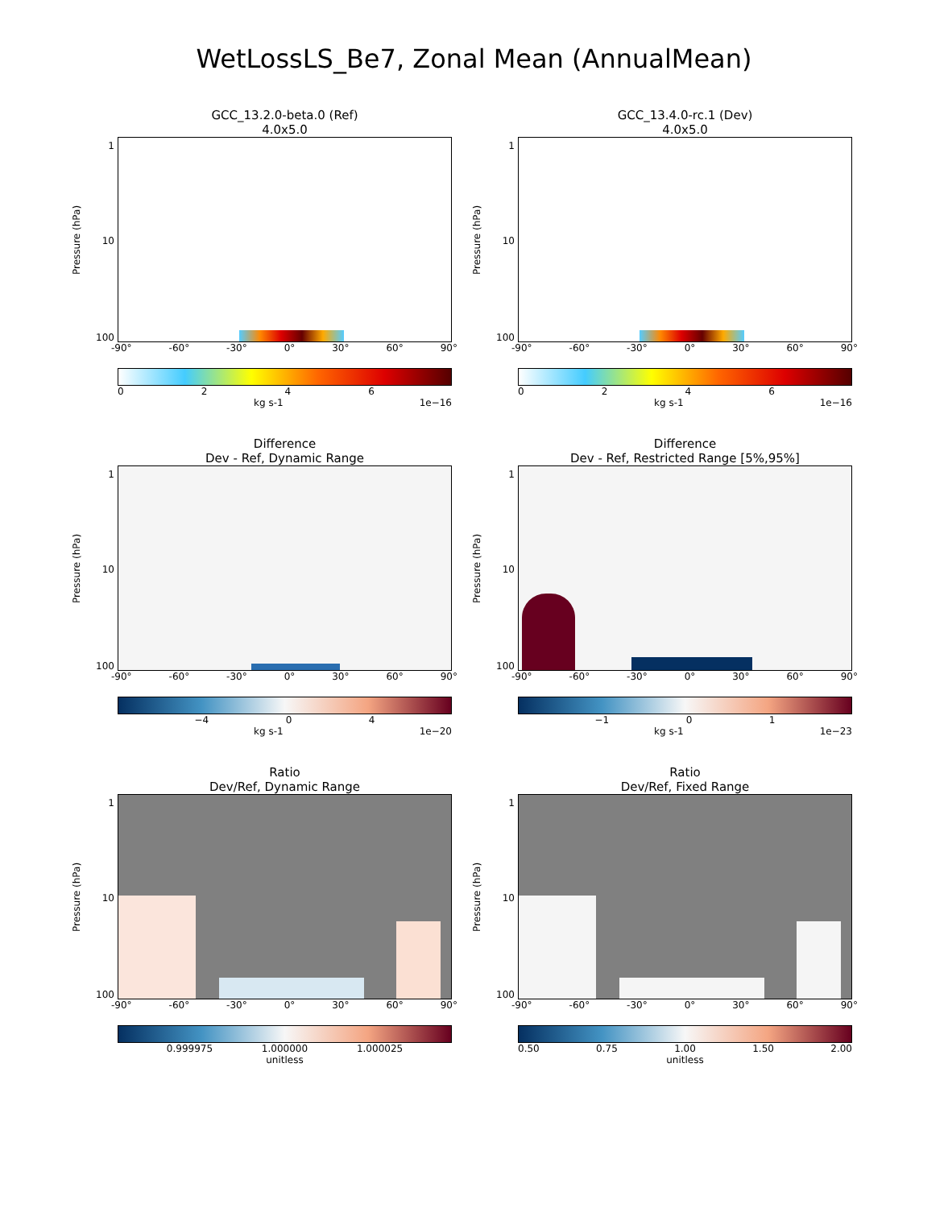WetLossLS_Be7, Zonal Mean (AnnualMean)
GCC_13.2.0-beta.0 (Ref)
4.0x5.0
Pressure (hPa)
1
10
100
-90° -60° -30° 0° 30° 60° 90°
0 2 4 6
kg s-1 1e−16
GCC_13.4.0-rc.1 (Dev)
4.0x5.0
Pressure (hPa)
1
10
100
-90° -60° -30° 0° 30° 60° 90°
0 2 4 6
kg s-1 1e−16
Difference
Dev - Ref, Dynamic Range
Pressure (hPa)
1
10
100
-90° -60° -30° 0° 30° 60° 90°
−4 0 4
kg s-1 1e−20
Difference
Dev - Ref, Restricted Range [5%,95%]
Pressure (hPa)
1
10
100
-90° -60° -30° 0° 30° 60° 90°
−1 0 1
kg s-1 1e−23
Ratio
Dev/Ref, Dynamic Range
Pressure (hPa)
1
10
100
-90° -60° -30° 0° 30° 60° 90°
0.999975 1.000000 1.000025
unitless
Ratio
Dev/Ref, Fixed Range
Pressure (hPa)
1
10
100
-90° -60° -30° 0° 30° 60° 90°
0.50 0.75 1.00 1.50 2.00
unitless